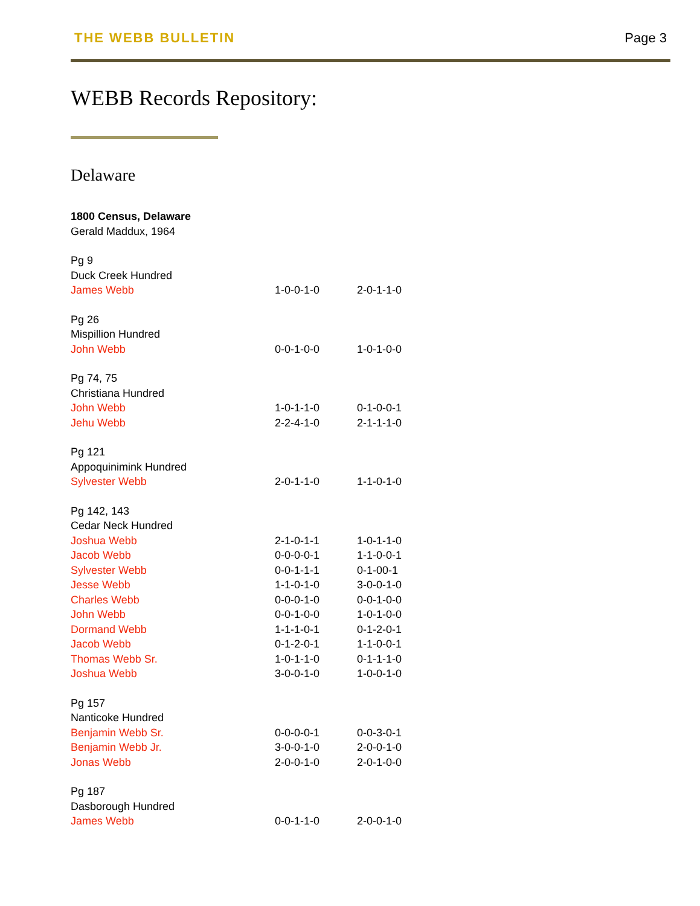THE WEBB BULLETIN Page 3
WEBB Records Repository:
Delaware
1800 Census, Delaware
Gerald Maddux, 1964
| Pg 9 | | |
| Duck Creek Hundred | | |
| James Webb | 1-0-0-1-0 | 2-0-1-1-0 |
| Pg 26 | | |
| Mispillion Hundred | | |
| John Webb | 0-0-1-0-0 | 1-0-1-0-0 |
| Pg 74, 75 | | |
| Christiana Hundred | | |
| John Webb | 1-0-1-1-0 | 0-1-0-0-1 |
| Jehu Webb | 2-2-4-1-0 | 2-1-1-1-0 |
| Pg 121 | | |
| Appoquinimink Hundred | | |
| Sylvester Webb | 2-0-1-1-0 | 1-1-0-1-0 |
| Pg 142, 143 | | |
| Cedar Neck Hundred | | |
| Joshua Webb | 2-1-0-1-1 | 1-0-1-1-0 |
| Jacob Webb | 0-0-0-0-1 | 1-1-0-0-1 |
| Sylvester Webb | 0-0-1-1-1 | 0-1-00-1 |
| Jesse Webb | 1-1-0-1-0 | 3-0-0-1-0 |
| Charles Webb | 0-0-0-1-0 | 0-0-1-0-0 |
| John Webb | 0-0-1-0-0 | 1-0-1-0-0 |
| Dormand Webb | 1-1-1-0-1 | 0-1-2-0-1 |
| Jacob Webb | 0-1-2-0-1 | 1-1-0-0-1 |
| Thomas Webb Sr. | 1-0-1-1-0 | 0-1-1-1-0 |
| Joshua Webb | 3-0-0-1-0 | 1-0-0-1-0 |
| Pg 157 | | |
| Nanticoke Hundred | | |
| Benjamin Webb Sr. | 0-0-0-0-1 | 0-0-3-0-1 |
| Benjamin Webb Jr. | 3-0-0-1-0 | 2-0-0-1-0 |
| Jonas Webb | 2-0-0-1-0 | 2-0-1-0-0 |
| Pg 187 | | |
| Dasborough Hundred | | |
| James Webb | 0-0-1-1-0 | 2-0-0-1-0 |